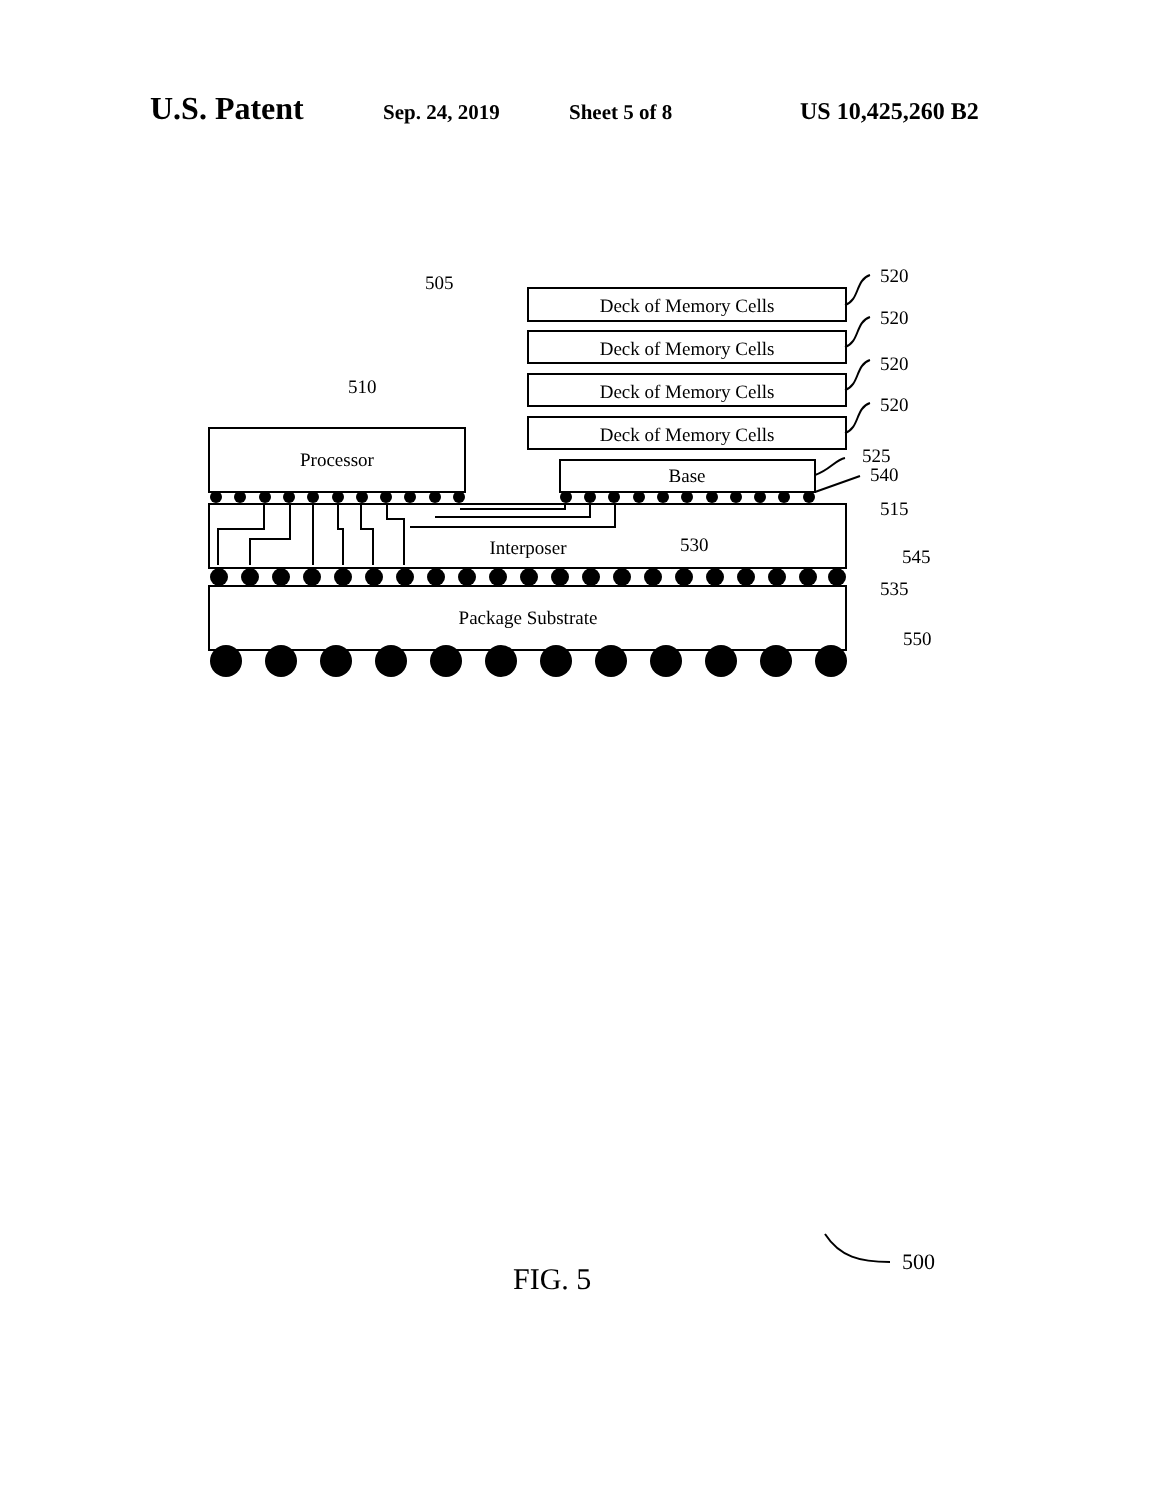U.S. Patent Sep. 24, 2019 Sheet 5 of 8 US 10,425,260 B2
Deck of Memory Cells
Deck of Memory Cells
Deck of Memory Cells
Deck of Memory Cells
Processor
Base
Interposer
Package Substrate
505
510
520
520
520
520
525
540
515
530
545
535
550
FIG. 5
500